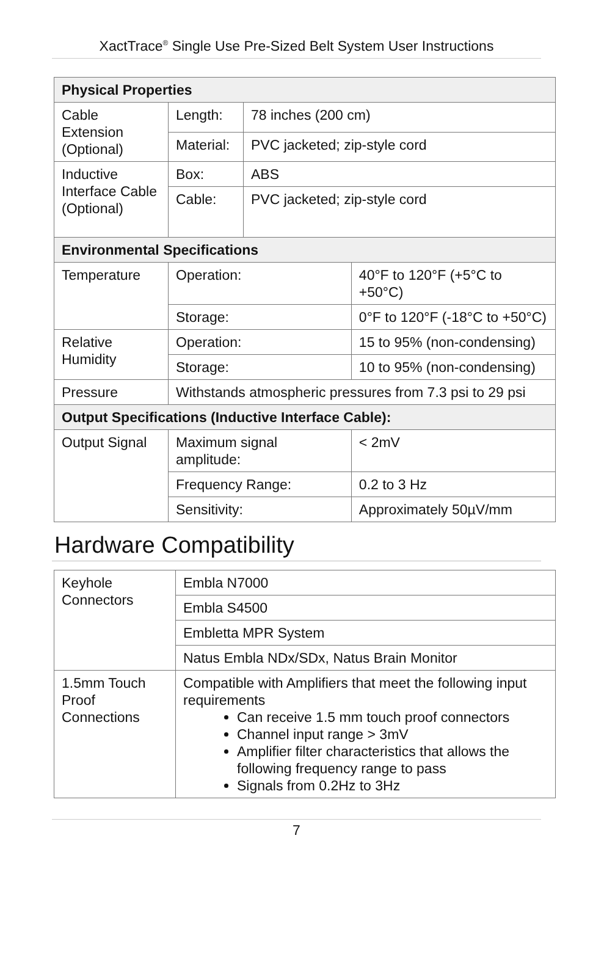XactTrace<sup>®</sup> Single Use Pre-Sized Belt System User Instructions
| Physical Properties | | | |
| Cable Extension (Optional) | Length: | 78 inches (200 cm) | |
| | Material: | PVC jacketed; zip-style cord | |
| Inductive Interface Cable (Optional) | Box: | ABS | |
| | Cable: | PVC jacketed; zip-style cord | |
| Environmental Specifications | | | |
| Temperature | Operation: | | 40°F to 120°F (+5°C to +50°C) |
| | Storage: | | 0°F to 120°F (-18°C to +50°C) |
| Relative Humidity | Operation: | | 15 to 95% (non-condensing) |
| | Storage: | | 10 to 95% (non-condensing) |
| Pressure | Withstands atmospheric pressures from 7.3 psi to 29 psi | | |
| Output Specifications (Inductive Interface Cable): | | | |
| Output Signal | Maximum signal amplitude: | | < 2mV |
| | Frequency Range: | | 0.2 to 3 Hz |
| | Sensitivity: | | Approximately 50µV/mm |
Hardware Compatibility
| Keyhole Connectors | Embla N7000 |
| | Embla S4500 |
| | Embletta MPR System |
| | Natus Embla NDx/SDx, Natus Brain Monitor |
| 1.5mm Touch Proof Connections | Compatible with Amplifiers that meet the following input requirements Can receive 1.5 mm touch proof connectors Channel input range > 3mV Amplifier filter characteristics that allows the following frequency range to pass Signals from 0.2Hz to 3Hz |
7